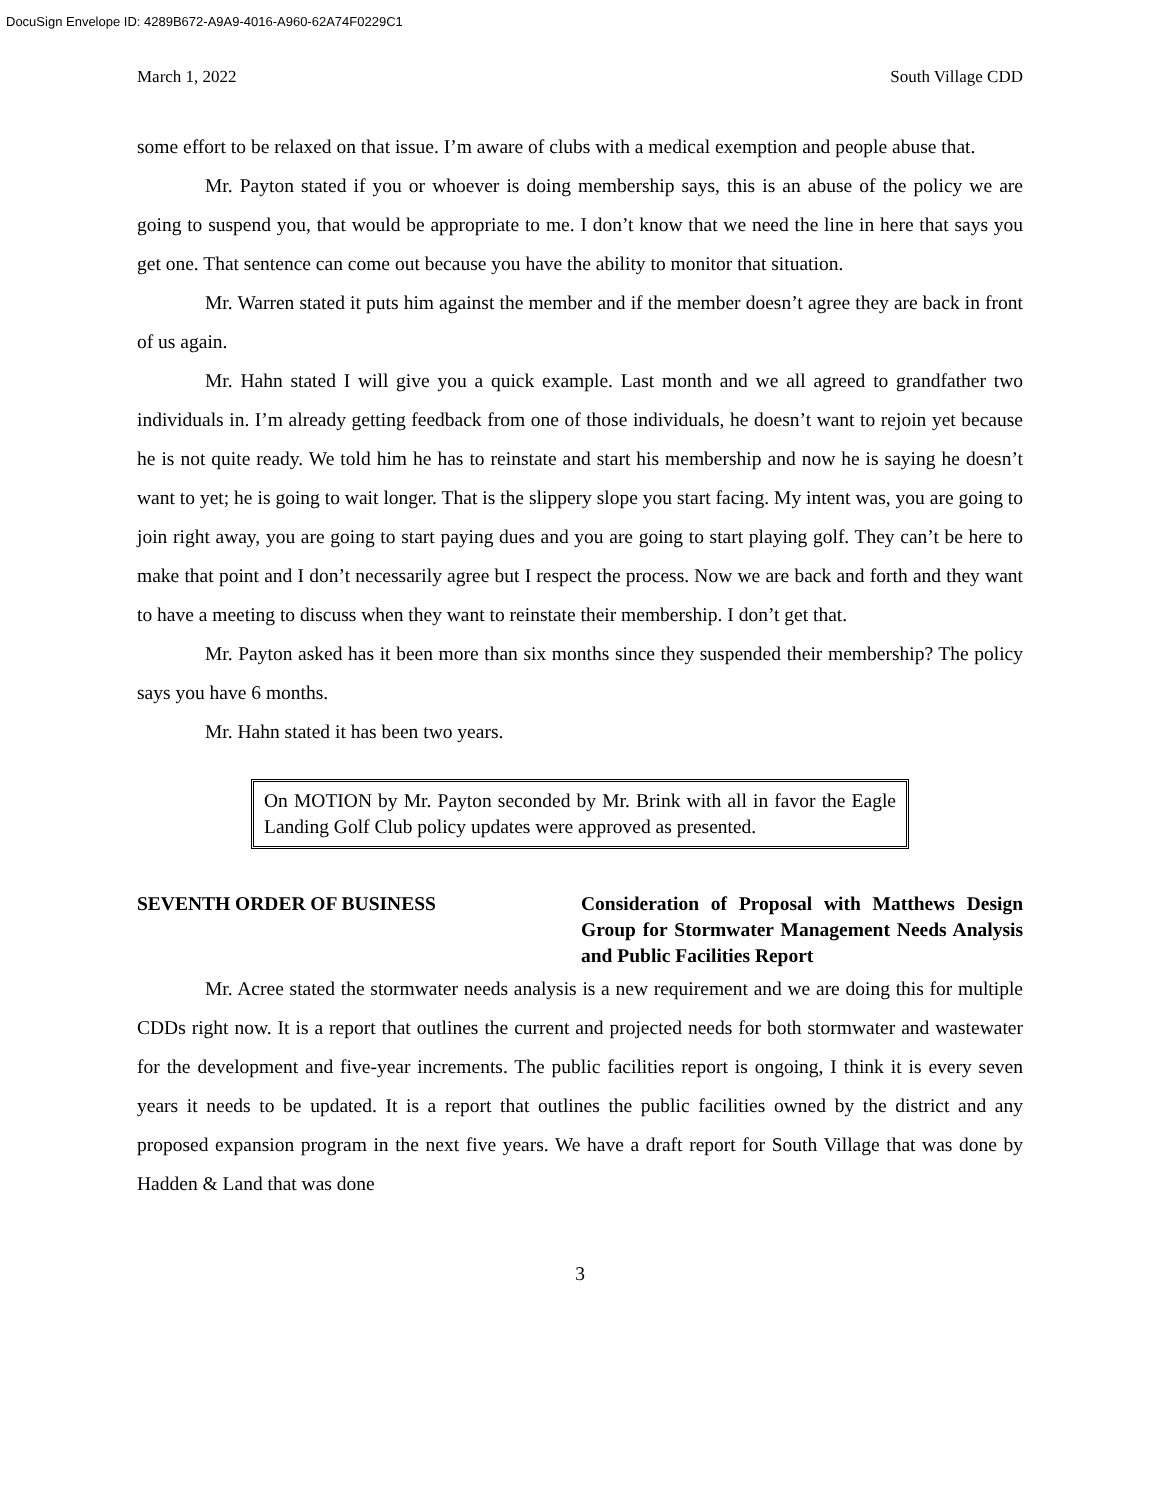DocuSign Envelope ID: 4289B672-A9A9-4016-A960-62A74F0229C1
March 1, 2022 South Village CDD
some effort to be relaxed on that issue. I’m aware of clubs with a medical exemption and people abuse that.
Mr. Payton stated if you or whoever is doing membership says, this is an abuse of the policy we are going to suspend you, that would be appropriate to me. I don’t know that we need the line in here that says you get one. That sentence can come out because you have the ability to monitor that situation.
Mr. Warren stated it puts him against the member and if the member doesn’t agree they are back in front of us again.
Mr. Hahn stated I will give you a quick example. Last month and we all agreed to grandfather two individuals in. I’m already getting feedback from one of those individuals, he doesn’t want to rejoin yet because he is not quite ready. We told him he has to reinstate and start his membership and now he is saying he doesn’t want to yet; he is going to wait longer. That is the slippery slope you start facing. My intent was, you are going to join right away, you are going to start paying dues and you are going to start playing golf. They can’t be here to make that point and I don’t necessarily agree but I respect the process. Now we are back and forth and they want to have a meeting to discuss when they want to reinstate their membership. I don’t get that.
Mr. Payton asked has it been more than six months since they suspended their membership? The policy says you have 6 months.
Mr. Hahn stated it has been two years.
On MOTION by Mr. Payton seconded by Mr. Brink with all in favor the Eagle Landing Golf Club policy updates were approved as presented.
SEVENTH ORDER OF BUSINESS Consideration of Proposal with Matthews Design Group for Stormwater Management Needs Analysis and Public Facilities Report
Mr. Acree stated the stormwater needs analysis is a new requirement and we are doing this for multiple CDDs right now. It is a report that outlines the current and projected needs for both stormwater and wastewater for the development and five-year increments. The public facilities report is ongoing, I think it is every seven years it needs to be updated. It is a report that outlines the public facilities owned by the district and any proposed expansion program in the next five years. We have a draft report for South Village that was done by Hadden & Land that was done
3